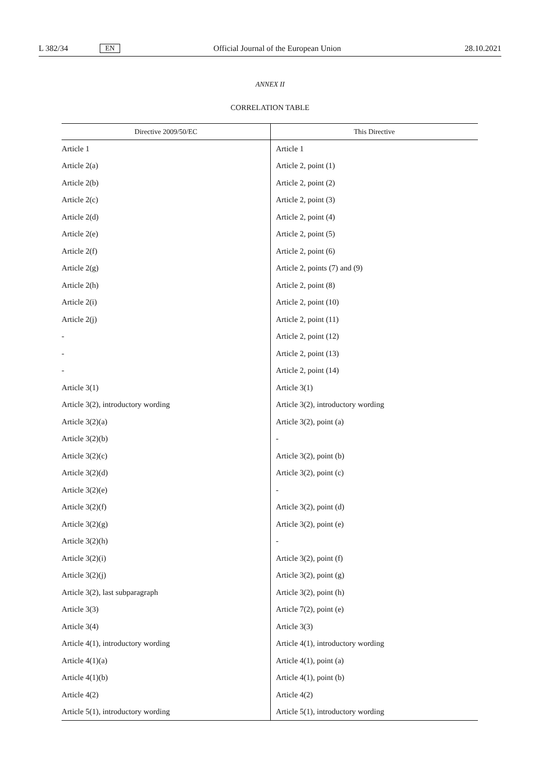L 382/34 EN Official Journal of the European Union 28.10.2021
ANNEX II
CORRELATION TABLE
| Directive 2009/50/EC | This Directive |
| --- | --- |
| Article 1 | Article 1 |
| Article 2(a) | Article 2, point (1) |
| Article 2(b) | Article 2, point (2) |
| Article 2(c) | Article 2, point (3) |
| Article 2(d) | Article 2, point (4) |
| Article 2(e) | Article 2, point (5) |
| Article 2(f) | Article 2, point (6) |
| Article 2(g) | Article 2, points (7) and (9) |
| Article 2(h) | Article 2, point (8) |
| Article 2(i) | Article 2, point (10) |
| Article 2(j) | Article 2, point (11) |
| - | Article 2, point (12) |
| - | Article 2, point (13) |
| - | Article 2, point (14) |
| Article 3(1) | Article 3(1) |
| Article 3(2), introductory wording | Article 3(2), introductory wording |
| Article 3(2)(a) | Article 3(2), point (a) |
| Article 3(2)(b) | - |
| Article 3(2)(c) | Article 3(2), point (b) |
| Article 3(2)(d) | Article 3(2), point (c) |
| Article 3(2)(e) | - |
| Article 3(2)(f) | Article 3(2), point (d) |
| Article 3(2)(g) | Article 3(2), point (e) |
| Article 3(2)(h) | - |
| Article 3(2)(i) | Article 3(2), point (f) |
| Article 3(2)(j) | Article 3(2), point (g) |
| Article 3(2), last subparagraph | Article 3(2), point (h) |
| Article 3(3) | Article 7(2), point (e) |
| Article 3(4) | Article 3(3) |
| Article 4(1), introductory wording | Article 4(1), introductory wording |
| Article 4(1)(a) | Article 4(1), point (a) |
| Article 4(1)(b) | Article 4(1), point (b) |
| Article 4(2) | Article 4(2) |
| Article 5(1), introductory wording | Article 5(1), introductory wording |